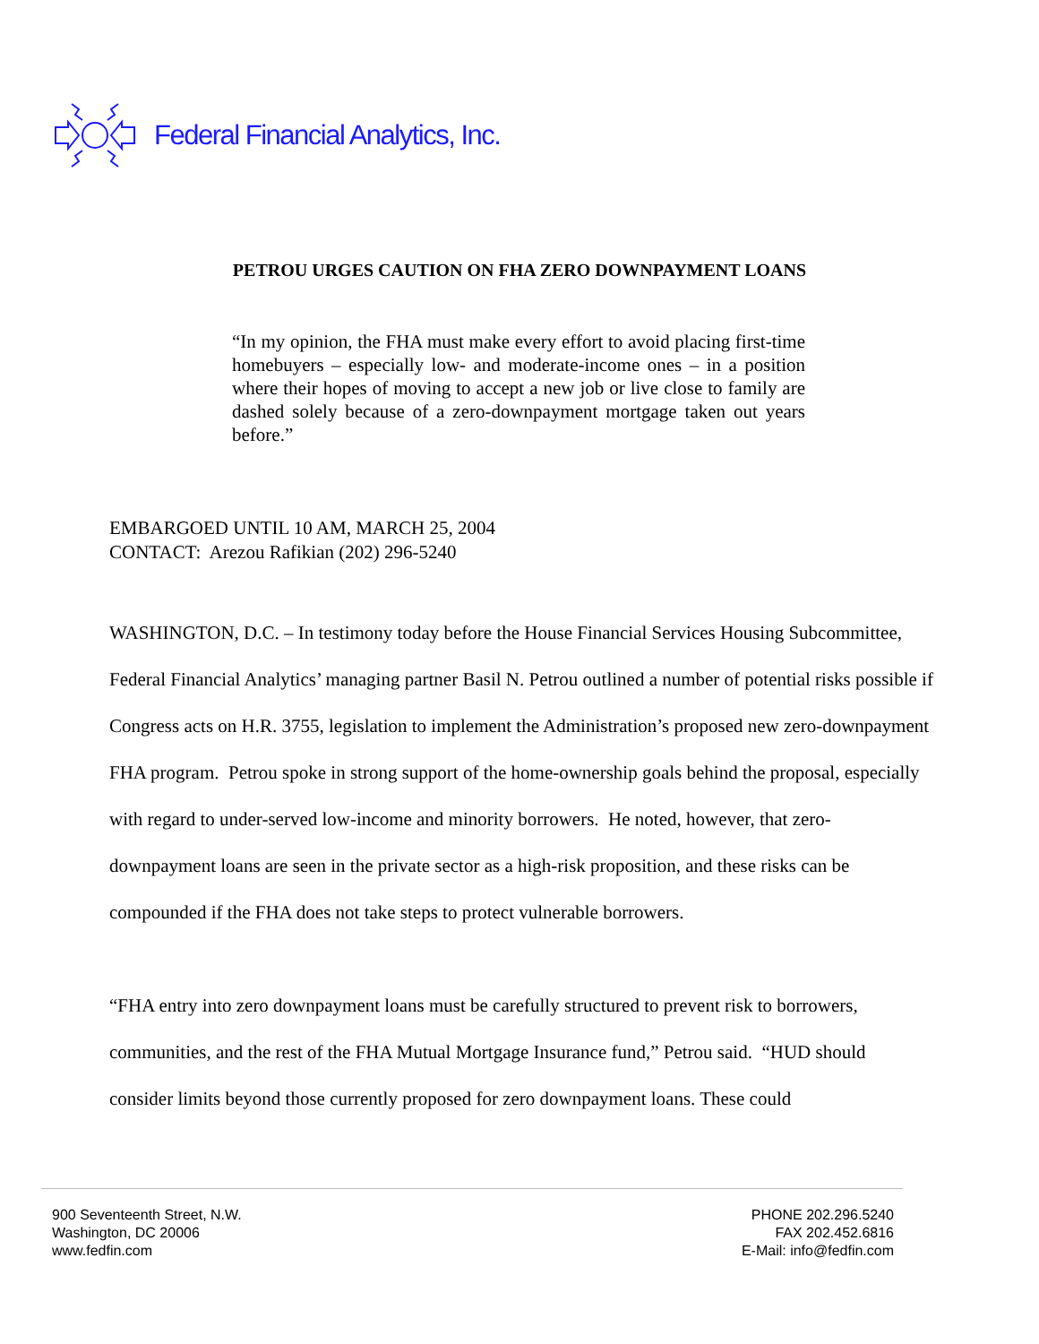Federal Financial Analytics, Inc.
PETROU URGES CAUTION ON FHA ZERO DOWNPAYMENT LOANS
“In my opinion, the FHA must make every effort to avoid placing first-time homebuyers – especially low- and moderate-income ones – in a position where their hopes of moving to accept a new job or live close to family are dashed solely because of a zero-downpayment mortgage taken out years before.”
EMBARGOED UNTIL 10 AM, MARCH 25, 2004
CONTACT: Arezou Rafikian (202) 296-5240
WASHINGTON, D.C. – In testimony today before the House Financial Services Housing Subcommittee, Federal Financial Analytics’ managing partner Basil N. Petrou outlined a number of potential risks possible if Congress acts on H.R. 3755, legislation to implement the Administration’s proposed new zero-downpayment FHA program. Petrou spoke in strong support of the home-ownership goals behind the proposal, especially with regard to under-served low-income and minority borrowers. He noted, however, that zero-downpayment loans are seen in the private sector as a high-risk proposition, and these risks can be compounded if the FHA does not take steps to protect vulnerable borrowers.
“FHA entry into zero downpayment loans must be carefully structured to prevent risk to borrowers, communities, and the rest of the FHA Mutual Mortgage Insurance fund,” Petrou said. “HUD should consider limits beyond those currently proposed for zero downpayment loans. These could
900 Seventeenth Street, N.W.
Washington, DC 20006
www.fedfin.com
PHONE 202.296.5240
FAX 202.452.6816
E-Mail: info@fedfin.com